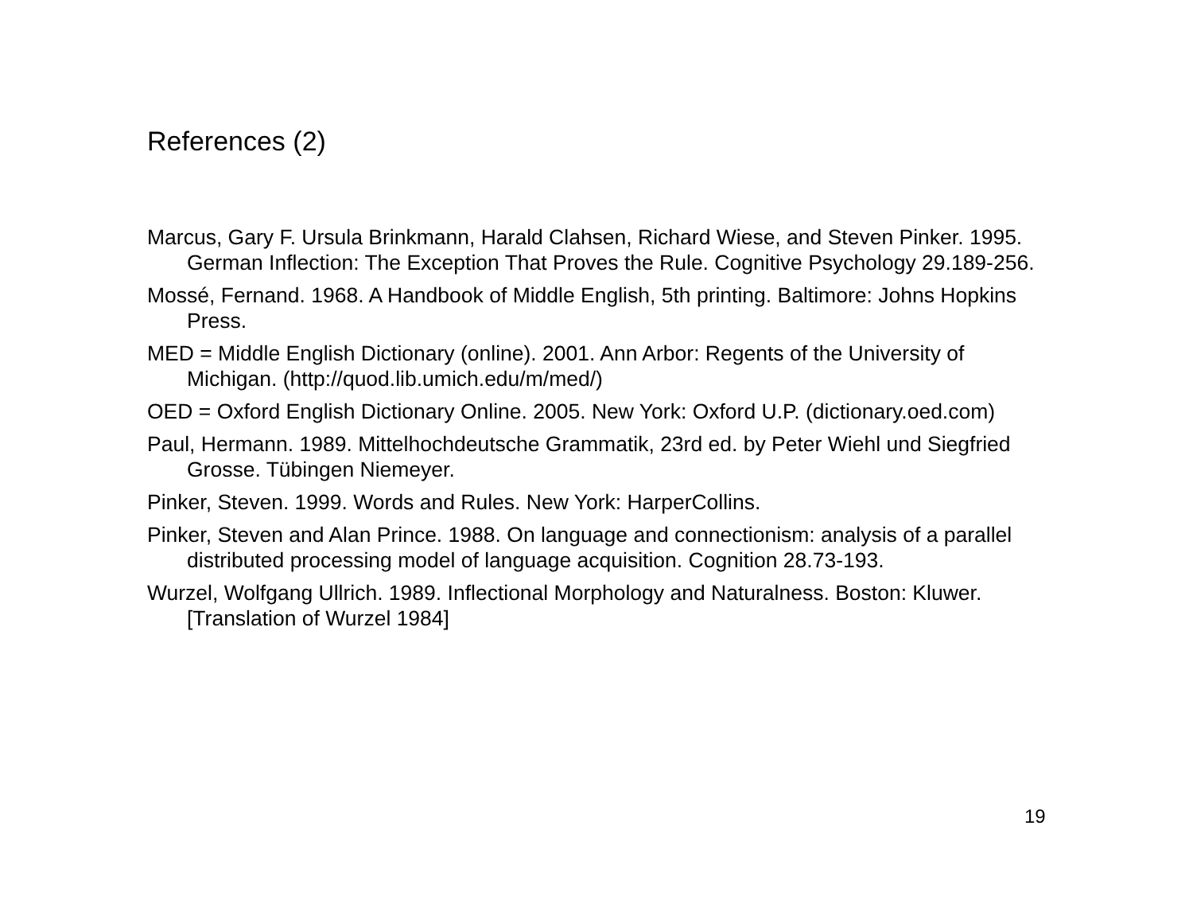References (2)
Marcus, Gary F. Ursula Brinkmann, Harald Clahsen, Richard Wiese, and Steven Pinker. 1995. German Inflection: The Exception That Proves the Rule. Cognitive Psychology 29.189-256.
Mossé, Fernand. 1968. A Handbook of Middle English, 5th printing. Baltimore: Johns Hopkins Press.
MED = Middle English Dictionary (online). 2001. Ann Arbor: Regents of the University of Michigan. (http://quod.lib.umich.edu/m/med/)
OED = Oxford English Dictionary Online. 2005. New York: Oxford U.P. (dictionary.oed.com)
Paul, Hermann. 1989. Mittelhochdeutsche Grammatik, 23rd ed. by Peter Wiehl und Siegfried Grosse. Tübingen Niemeyer.
Pinker, Steven. 1999. Words and Rules. New York: HarperCollins.
Pinker, Steven and Alan Prince. 1988. On language and connectionism: analysis of a parallel distributed processing model of language acquisition. Cognition 28.73-193.
Wurzel, Wolfgang Ullrich. 1989. Inflectional Morphology and Naturalness. Boston: Kluwer. [Translation of Wurzel 1984]
19